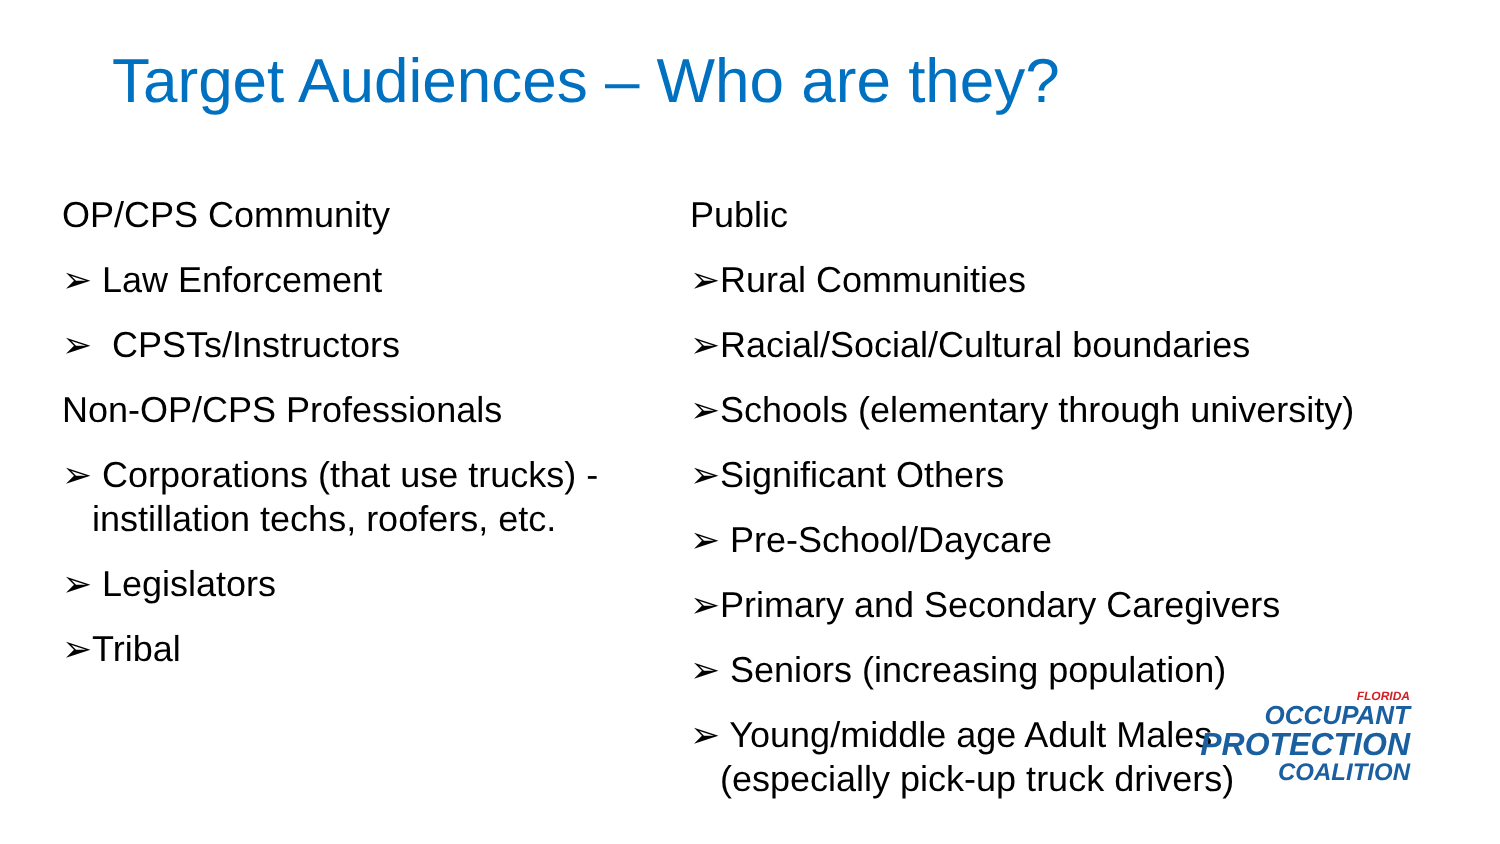Target Audiences – Who are they?
OP/CPS Community
➢ Law Enforcement
➢ CPSTs/Instructors
Non-OP/CPS Professionals
➢ Corporations (that use trucks) - instillation techs, roofers, etc.
➢ Legislators
➢Tribal
Public
➢Rural Communities
➢Racial/Social/Cultural boundaries
➢Schools (elementary through university)
➢Significant Others
➢ Pre-School/Daycare
➢Primary and Secondary Caregivers
➢ Seniors (increasing population)
➢ Young/middle age Adult Males (especially pick-up truck drivers)
FLORIDA
OCCUPANT
PROTECTION
COALITION